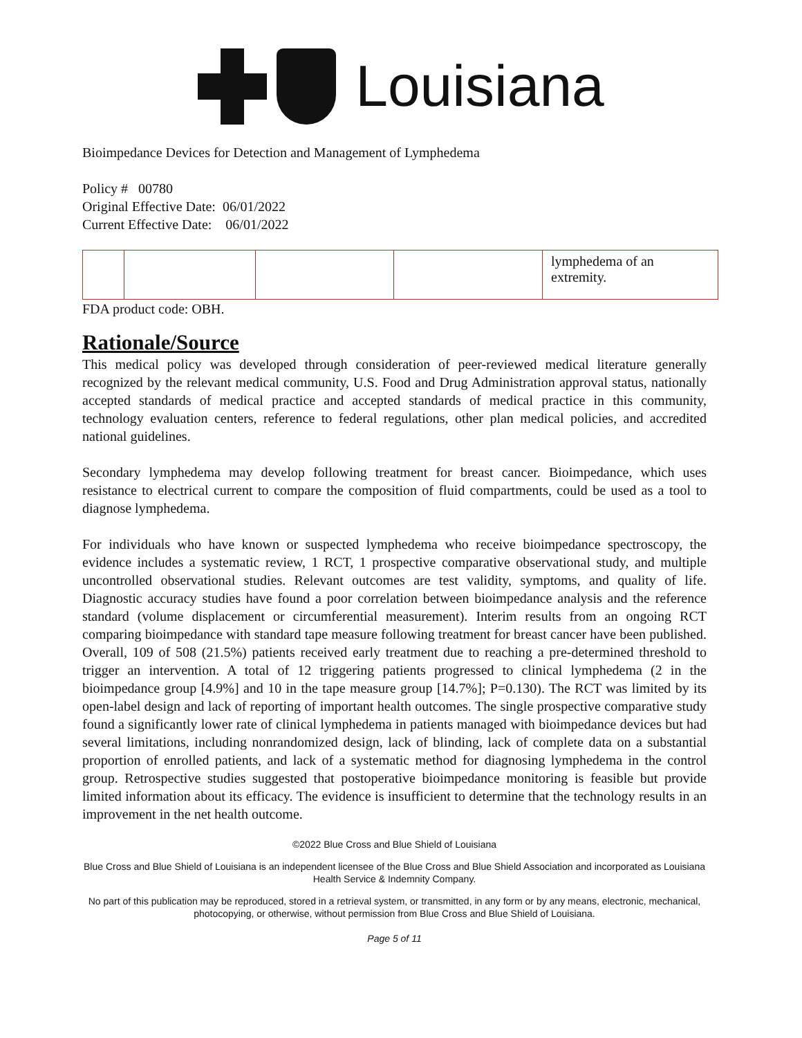Louisiana
Bioimpedance Devices for Detection and Management of Lymphedema
Policy # 00780
Original Effective Date: 06/01/2022
Current Effective Date: 06/01/2022
| | | | | lymphedema of an extremity. |
FDA product code: OBH.
Rationale/Source
This medical policy was developed through consideration of peer-reviewed medical literature generally recognized by the relevant medical community, U.S. Food and Drug Administration approval status, nationally accepted standards of medical practice and accepted standards of medical practice in this community, technology evaluation centers, reference to federal regulations, other plan medical policies, and accredited national guidelines.
Secondary lymphedema may develop following treatment for breast cancer. Bioimpedance, which uses resistance to electrical current to compare the composition of fluid compartments, could be used as a tool to diagnose lymphedema.
For individuals who have known or suspected lymphedema who receive bioimpedance spectroscopy, the evidence includes a systematic review, 1 RCT, 1 prospective comparative observational study, and multiple uncontrolled observational studies. Relevant outcomes are test validity, symptoms, and quality of life. Diagnostic accuracy studies have found a poor correlation between bioimpedance analysis and the reference standard (volume displacement or circumferential measurement). Interim results from an ongoing RCT comparing bioimpedance with standard tape measure following treatment for breast cancer have been published. Overall, 109 of 508 (21.5%) patients received early treatment due to reaching a pre-determined threshold to trigger an intervention. A total of 12 triggering patients progressed to clinical lymphedema (2 in the bioimpedance group [4.9%] and 10 in the tape measure group [14.7%]; P=0.130). The RCT was limited by its open-label design and lack of reporting of important health outcomes. The single prospective comparative study found a significantly lower rate of clinical lymphedema in patients managed with bioimpedance devices but had several limitations, including nonrandomized design, lack of blinding, lack of complete data on a substantial proportion of enrolled patients, and lack of a systematic method for diagnosing lymphedema in the control group. Retrospective studies suggested that postoperative bioimpedance monitoring is feasible but provide limited information about its efficacy. The evidence is insufficient to determine that the technology results in an improvement in the net health outcome.
©2022 Blue Cross and Blue Shield of Louisiana
Blue Cross and Blue Shield of Louisiana is an independent licensee of the Blue Cross and Blue Shield Association and incorporated as Louisiana Health Service & Indemnity Company.
No part of this publication may be reproduced, stored in a retrieval system, or transmitted, in any form or by any means, electronic, mechanical, photocopying, or otherwise, without permission from Blue Cross and Blue Shield of Louisiana.
Page 5 of 11